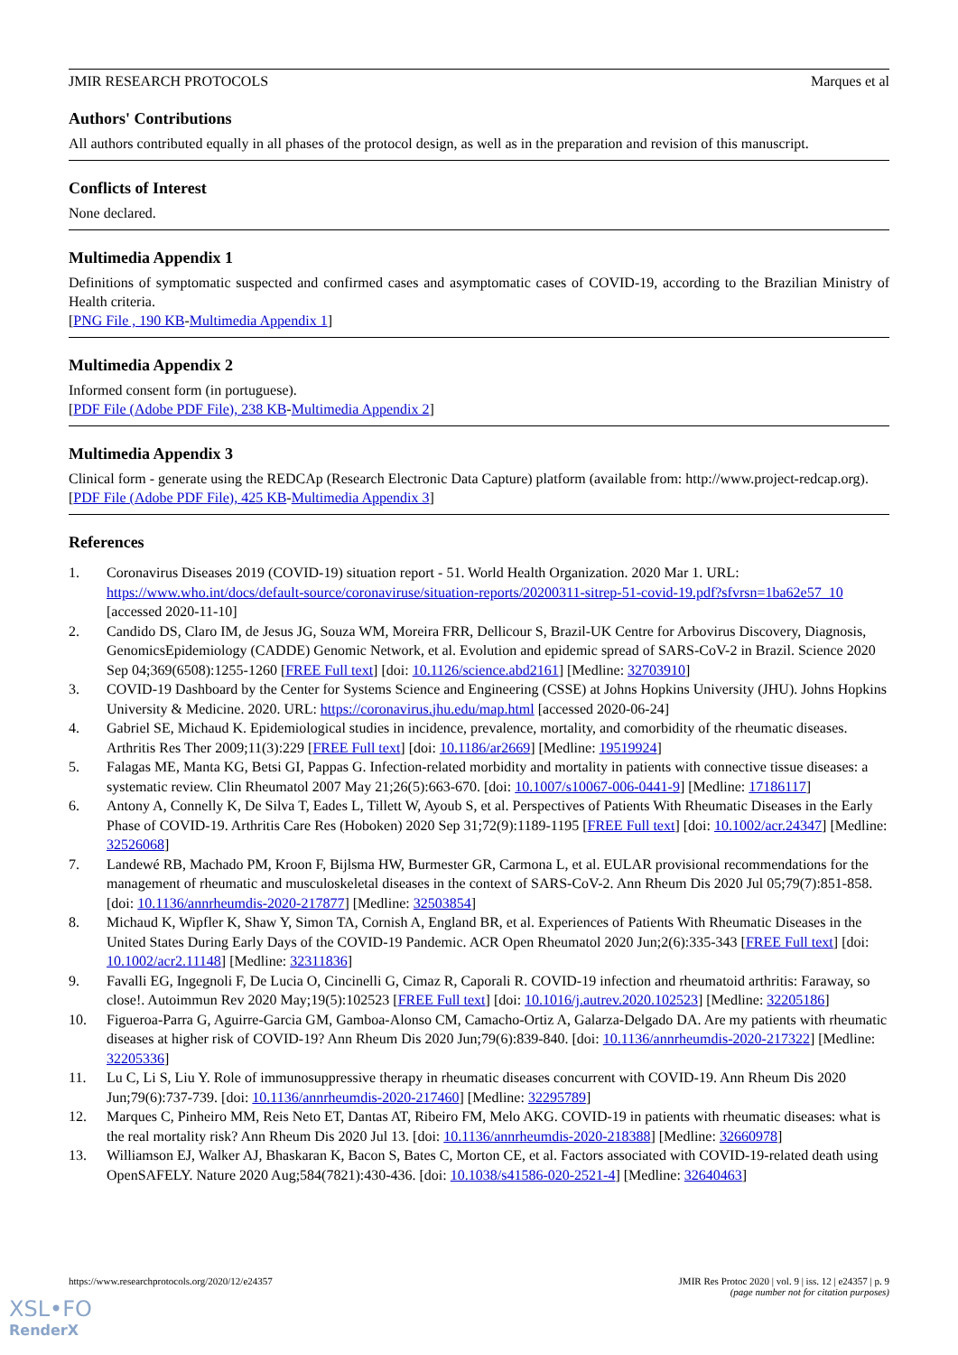JMIR RESEARCH PROTOCOLS Marques et al
Authors' Contributions
All authors contributed equally in all phases of the protocol design, as well as in the preparation and revision of this manuscript.
Conflicts of Interest
None declared.
Multimedia Appendix 1
Definitions of symptomatic suspected and confirmed cases and asymptomatic cases of COVID-19, according to the Brazilian Ministry of Health criteria.
[PNG File , 190 KB-Multimedia Appendix 1]
Multimedia Appendix 2
Informed consent form (in portuguese).
[PDF File (Adobe PDF File), 238 KB-Multimedia Appendix 2]
Multimedia Appendix 3
Clinical form - generate using the REDCAp (Research Electronic Data Capture) platform (available from: http://www.project-redcap.org).
[PDF File (Adobe PDF File), 425 KB-Multimedia Appendix 3]
References
1. Coronavirus Diseases 2019 (COVID-19) situation report - 51. World Health Organization. 2020 Mar 1. URL: https://www.who.int/docs/default-source/coronaviruse/situation-reports/20200311-sitrep-51-covid-19.pdf?sfvrsn=1ba62e57_10 [accessed 2020-11-10]
2. Candido DS, Claro IM, de Jesus JG, Souza WM, Moreira FRR, Dellicour S, Brazil-UK Centre for Arbovirus Discovery, Diagnosis, GenomicsEpidemiology (CADDE) Genomic Network, et al. Evolution and epidemic spread of SARS-CoV-2 in Brazil. Science 2020 Sep 04;369(6508):1255-1260 [FREE Full text] [doi: 10.1126/science.abd2161] [Medline: 32703910]
3. COVID-19 Dashboard by the Center for Systems Science and Engineering (CSSE) at Johns Hopkins University (JHU). Johns Hopkins University & Medicine. 2020. URL: https://coronavirus.jhu.edu/map.html [accessed 2020-06-24]
4. Gabriel SE, Michaud K. Epidemiological studies in incidence, prevalence, mortality, and comorbidity of the rheumatic diseases. Arthritis Res Ther 2009;11(3):229 [FREE Full text] [doi: 10.1186/ar2669] [Medline: 19519924]
5. Falagas ME, Manta KG, Betsi GI, Pappas G. Infection-related morbidity and mortality in patients with connective tissue diseases: a systematic review. Clin Rheumatol 2007 May 21;26(5):663-670. [doi: 10.1007/s10067-006-0441-9] [Medline: 17186117]
6. Antony A, Connelly K, De Silva T, Eades L, Tillett W, Ayoub S, et al. Perspectives of Patients With Rheumatic Diseases in the Early Phase of COVID-19. Arthritis Care Res (Hoboken) 2020 Sep 31;72(9):1189-1195 [FREE Full text] [doi: 10.1002/acr.24347] [Medline: 32526068]
7. Landewé RB, Machado PM, Kroon F, Bijlsma HW, Burmester GR, Carmona L, et al. EULAR provisional recommendations for the management of rheumatic and musculoskeletal diseases in the context of SARS-CoV-2. Ann Rheum Dis 2020 Jul 05;79(7):851-858. [doi: 10.1136/annrheumdis-2020-217877] [Medline: 32503854]
8. Michaud K, Wipfler K, Shaw Y, Simon TA, Cornish A, England BR, et al. Experiences of Patients With Rheumatic Diseases in the United States During Early Days of the COVID-19 Pandemic. ACR Open Rheumatol 2020 Jun;2(6):335-343 [FREE Full text] [doi: 10.1002/acr2.11148] [Medline: 32311836]
9. Favalli EG, Ingegnoli F, De Lucia O, Cincinelli G, Cimaz R, Caporali R. COVID-19 infection and rheumatoid arthritis: Faraway, so close!. Autoimmun Rev 2020 May;19(5):102523 [FREE Full text] [doi: 10.1016/j.autrev.2020.102523] [Medline: 32205186]
10. Figueroa-Parra G, Aguirre-Garcia GM, Gamboa-Alonso CM, Camacho-Ortiz A, Galarza-Delgado DA. Are my patients with rheumatic diseases at higher risk of COVID-19? Ann Rheum Dis 2020 Jun;79(6):839-840. [doi: 10.1136/annrheumdis-2020-217322] [Medline: 32205336]
11. Lu C, Li S, Liu Y. Role of immunosuppressive therapy in rheumatic diseases concurrent with COVID-19. Ann Rheum Dis 2020 Jun;79(6):737-739. [doi: 10.1136/annrheumdis-2020-217460] [Medline: 32295789]
12. Marques C, Pinheiro MM, Reis Neto ET, Dantas AT, Ribeiro FM, Melo AKG. COVID-19 in patients with rheumatic diseases: what is the real mortality risk? Ann Rheum Dis 2020 Jul 13. [doi: 10.1136/annrheumdis-2020-218388] [Medline: 32660978]
13. Williamson EJ, Walker AJ, Bhaskaran K, Bacon S, Bates C, Morton CE, et al. Factors associated with COVID-19-related death using OpenSAFELY. Nature 2020 Aug;584(7821):430-436. [doi: 10.1038/s41586-020-2521-4] [Medline: 32640463]
https://www.researchprotocols.org/2020/12/e24357 JMIR Res Protoc 2020 | vol. 9 | iss. 12 | e24357 | p. 9
(page number not for citation purposes)
XSL•FO
RenderX